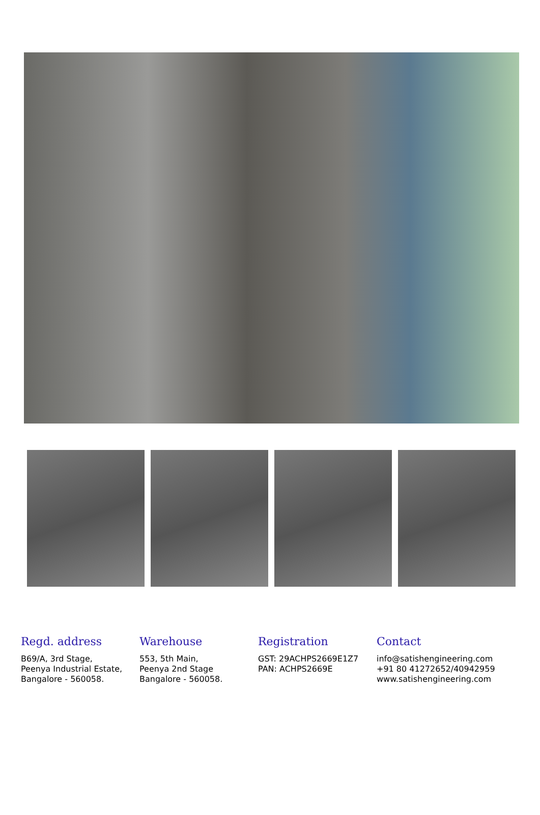Regd. address
B69/A, 3rd Stage,
Peenya Industrial Estate,
Bangalore - 560058.
Warehouse
553, 5th Main,
Peenya 2nd Stage
Bangalore - 560058.
Registration
GST: 29ACHPS2669E1Z7
PAN: ACHPS2669E
Contact
info@satishengineering.com
+91 80 41272652/40942959
www.satishengineering.com